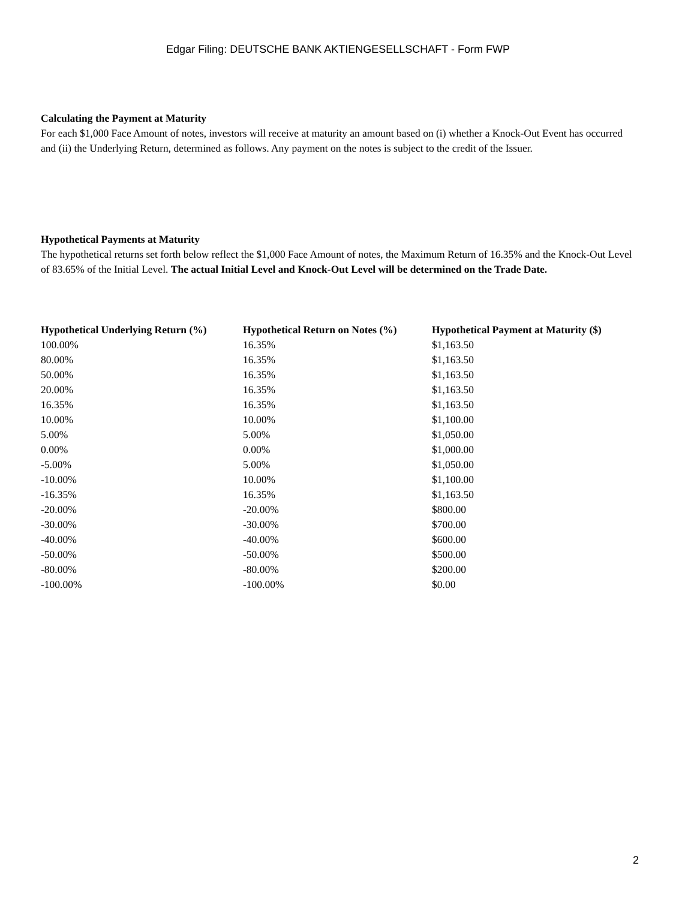Edgar Filing: DEUTSCHE BANK AKTIENGESELLSCHAFT - Form FWP
Calculating the Payment at Maturity
For each $1,000 Face Amount of notes, investors will receive at maturity an amount based on (i) whether a Knock-Out Event has occurred and (ii) the Underlying Return, determined as follows. Any payment on the notes is subject to the credit of the Issuer.
Hypothetical Payments at Maturity
The hypothetical returns set forth below reflect the $1,000 Face Amount of notes, the Maximum Return of 16.35% and the Knock-Out Level of 83.65% of the Initial Level. The actual Initial Level and Knock-Out Level will be determined on the Trade Date.
| Hypothetical Underlying Return (%) | Hypothetical Return on Notes (%) | Hypothetical Payment at Maturity ($) |
| --- | --- | --- |
| 100.00% | 16.35% | $1,163.50 |
| 80.00% | 16.35% | $1,163.50 |
| 50.00% | 16.35% | $1,163.50 |
| 20.00% | 16.35% | $1,163.50 |
| 16.35% | 16.35% | $1,163.50 |
| 10.00% | 10.00% | $1,100.00 |
| 5.00% | 5.00% | $1,050.00 |
| 0.00% | 0.00% | $1,000.00 |
| -5.00% | 5.00% | $1,050.00 |
| -10.00% | 10.00% | $1,100.00 |
| -16.35% | 16.35% | $1,163.50 |
| -20.00% | -20.00% | $800.00 |
| -30.00% | -30.00% | $700.00 |
| -40.00% | -40.00% | $600.00 |
| -50.00% | -50.00% | $500.00 |
| -80.00% | -80.00% | $200.00 |
| -100.00% | -100.00% | $0.00 |
2